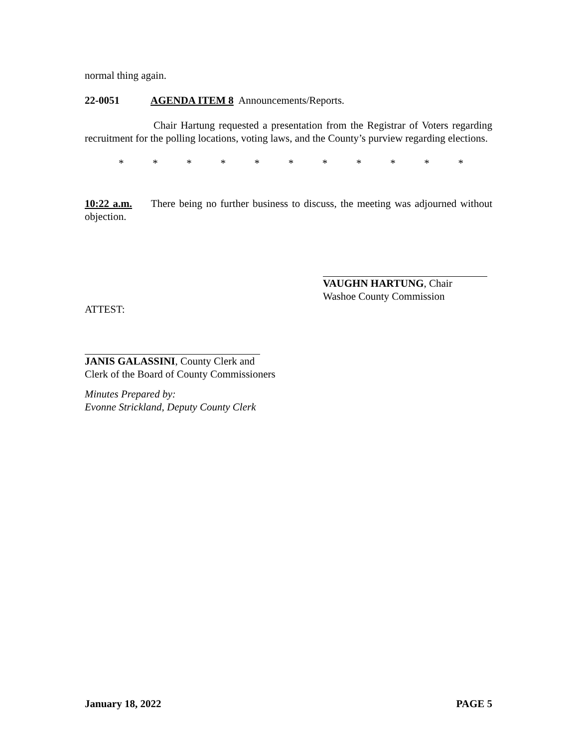normal thing again.
22-0051 AGENDA ITEM 8 Announcements/Reports.
Chair Hartung requested a presentation from the Registrar of Voters regarding recruitment for the polling locations, voting laws, and the County’s purview regarding elections.
* * * * * * * * * * *
10:22 a.m. There being no further business to discuss, the meeting was adjourned without objection.
VAUGHN HARTUNG, Chair
Washoe County Commission
ATTEST:
JANIS GALASSINI, County Clerk and
Clerk of the Board of County Commissioners
Minutes Prepared by:
Evonne Strickland, Deputy County Clerk
January 18, 2022 PAGE 5